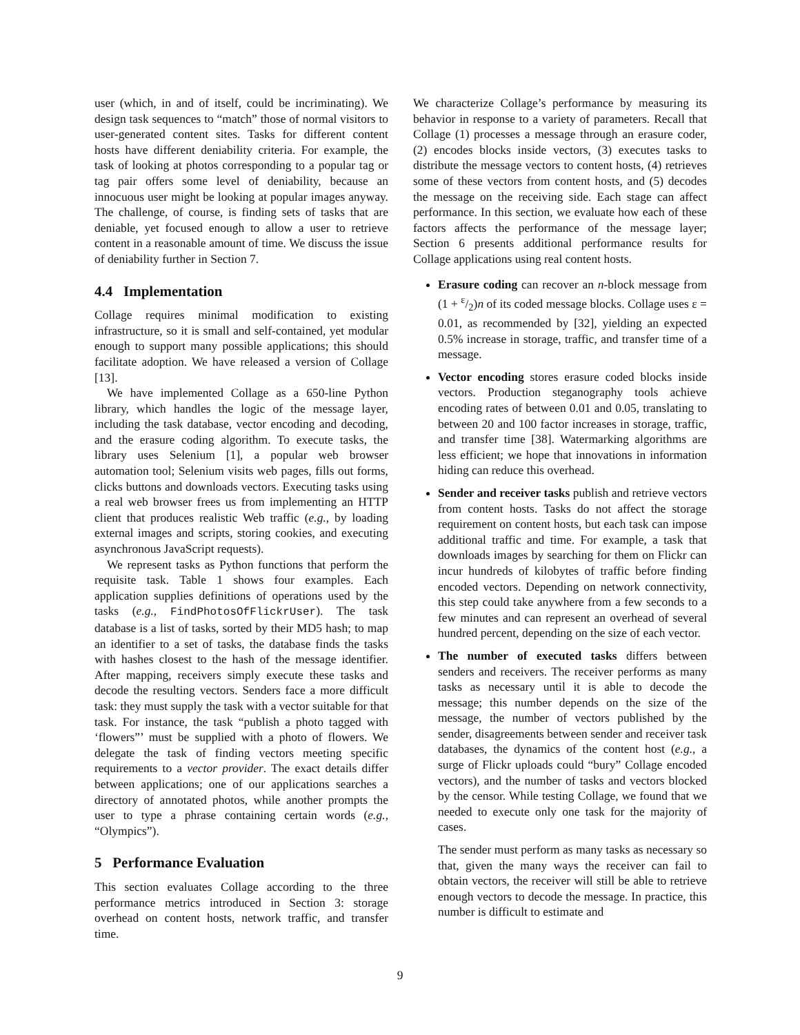user (which, in and of itself, could be incriminating). We design task sequences to “match” those of normal visitors to user-generated content sites. Tasks for different content hosts have different deniability criteria. For example, the task of looking at photos corresponding to a popular tag or tag pair offers some level of deniability, because an innocuous user might be looking at popular images anyway. The challenge, of course, is finding sets of tasks that are deniable, yet focused enough to allow a user to retrieve content in a reasonable amount of time. We discuss the issue of deniability further in Section 7.
4.4 Implementation
Collage requires minimal modification to existing infrastructure, so it is small and self-contained, yet modular enough to support many possible applications; this should facilitate adoption. We have released a version of Collage [13].
We have implemented Collage as a 650-line Python library, which handles the logic of the message layer, including the task database, vector encoding and decoding, and the erasure coding algorithm. To execute tasks, the library uses Selenium [1], a popular web browser automation tool; Selenium visits web pages, fills out forms, clicks buttons and downloads vectors. Executing tasks using a real web browser frees us from implementing an HTTP client that produces realistic Web traffic (e.g., by loading external images and scripts, storing cookies, and executing asynchronous JavaScript requests).
We represent tasks as Python functions that perform the requisite task. Table 1 shows four examples. Each application supplies definitions of operations used by the tasks (e.g., FindPhotosOfFlickrUser). The task database is a list of tasks, sorted by their MD5 hash; to map an identifier to a set of tasks, the database finds the tasks with hashes closest to the hash of the message identifier. After mapping, receivers simply execute these tasks and decode the resulting vectors. Senders face a more difficult task: they must supply the task with a vector suitable for that task. For instance, the task “publish a photo tagged with ‘flowers”’ must be supplied with a photo of flowers. We delegate the task of finding vectors meeting specific requirements to a vector provider. The exact details differ between applications; one of our applications searches a directory of annotated photos, while another prompts the user to type a phrase containing certain words (e.g., “Olympics”).
5 Performance Evaluation
This section evaluates Collage according to the three performance metrics introduced in Section 3: storage overhead on content hosts, network traffic, and transfer time.
We characterize Collage’s performance by measuring its behavior in response to a variety of parameters. Recall that Collage (1) processes a message through an erasure coder, (2) encodes blocks inside vectors, (3) executes tasks to distribute the message vectors to content hosts, (4) retrieves some of these vectors from content hosts, and (5) decodes the message on the receiving side. Each stage can affect performance. In this section, we evaluate how each of these factors affects the performance of the message layer; Section 6 presents additional performance results for Collage applications using real content hosts.
Erasure coding can recover an n-block message from (1 + ε/2)n of its coded message blocks. Collage uses ε = 0.01, as recommended by [32], yielding an expected 0.5% increase in storage, traffic, and transfer time of a message.
Vector encoding stores erasure coded blocks inside vectors. Production steganography tools achieve encoding rates of between 0.01 and 0.05, translating to between 20 and 100 factor increases in storage, traffic, and transfer time [38]. Watermarking algorithms are less efficient; we hope that innovations in information hiding can reduce this overhead.
Sender and receiver tasks publish and retrieve vectors from content hosts. Tasks do not affect the storage requirement on content hosts, but each task can impose additional traffic and time. For example, a task that downloads images by searching for them on Flickr can incur hundreds of kilobytes of traffic before finding encoded vectors. Depending on network connectivity, this step could take anywhere from a few seconds to a few minutes and can represent an overhead of several hundred percent, depending on the size of each vector.
The number of executed tasks differs between senders and receivers. The receiver performs as many tasks as necessary until it is able to decode the message; this number depends on the size of the message, the number of vectors published by the sender, disagreements between sender and receiver task databases, the dynamics of the content host (e.g., a surge of Flickr uploads could “bury” Collage encoded vectors), and the number of tasks and vectors blocked by the censor. While testing Collage, we found that we needed to execute only one task for the majority of cases.
The sender must perform as many tasks as necessary so that, given the many ways the receiver can fail to obtain vectors, the receiver will still be able to retrieve enough vectors to decode the message. In practice, this number is difficult to estimate and
9